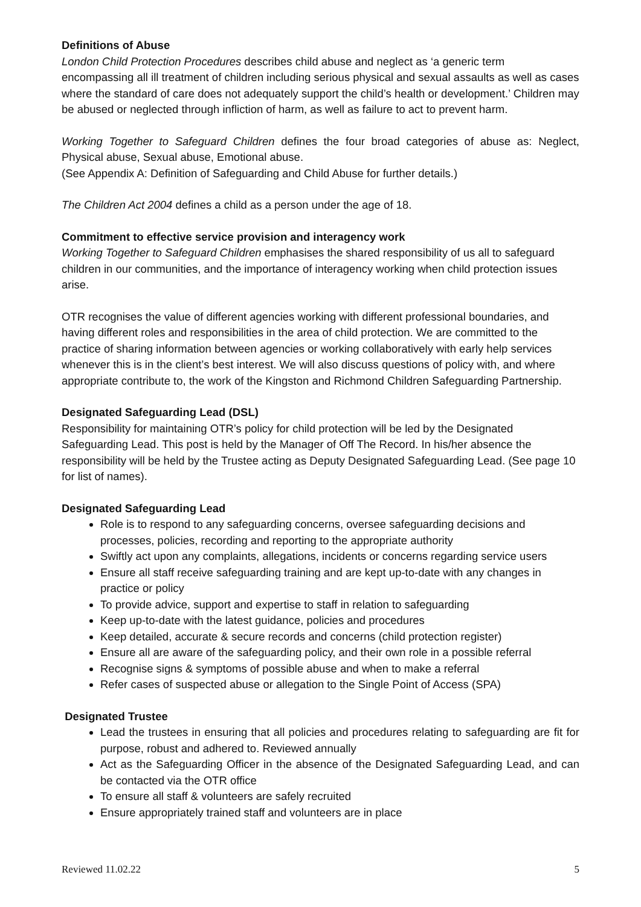Definitions of Abuse
London Child Protection Procedures describes child abuse and neglect as ‘a generic term encompassing all ill treatment of children including serious physical and sexual assaults as well as cases where the standard of care does not adequately support the child’s health or development.’ Children may be abused or neglected through infliction of harm, as well as failure to act to prevent harm.
Working Together to Safeguard Children defines the four broad categories of abuse as: Neglect, Physical abuse, Sexual abuse, Emotional abuse.
(See Appendix A: Definition of Safeguarding and Child Abuse for further details.)
The Children Act 2004 defines a child as a person under the age of 18.
Commitment to effective service provision and interagency work
Working Together to Safeguard Children emphasises the shared responsibility of us all to safeguard children in our communities, and the importance of interagency working when child protection issues arise.
OTR recognises the value of different agencies working with different professional boundaries, and having different roles and responsibilities in the area of child protection. We are committed to the practice of sharing information between agencies or working collaboratively with early help services whenever this is in the client’s best interest. We will also discuss questions of policy with, and where appropriate contribute to, the work of the Kingston and Richmond Children Safeguarding Partnership.
Designated Safeguarding Lead (DSL)
Responsibility for maintaining OTR’s policy for child protection will be led by the Designated Safeguarding Lead. This post is held by the Manager of Off The Record. In his/her absence the responsibility will be held by the Trustee acting as Deputy Designated Safeguarding Lead. (See page 10 for list of names).
Designated Safeguarding Lead
Role is to respond to any safeguarding concerns, oversee safeguarding decisions and processes, policies, recording and reporting to the appropriate authority
Swiftly act upon any complaints, allegations, incidents or concerns regarding service users
Ensure all staff receive safeguarding training and are kept up-to-date with any changes in practice or policy
To provide advice, support and expertise to staff in relation to safeguarding
Keep up-to-date with the latest guidance, policies and procedures
Keep detailed, accurate & secure records and concerns (child protection register)
Ensure all are aware of the safeguarding policy, and their own role in a possible referral
Recognise signs & symptoms of possible abuse and when to make a referral
Refer cases of suspected abuse or allegation to the Single Point of Access (SPA)
Designated Trustee
Lead the trustees in ensuring that all policies and procedures relating to safeguarding are fit for purpose, robust and adhered to. Reviewed annually
Act as the Safeguarding Officer in the absence of the Designated Safeguarding Lead, and can be contacted via the OTR office
To ensure all staff & volunteers are safely recruited
Ensure appropriately trained staff and volunteers are in place
Reviewed 11.02.22 5